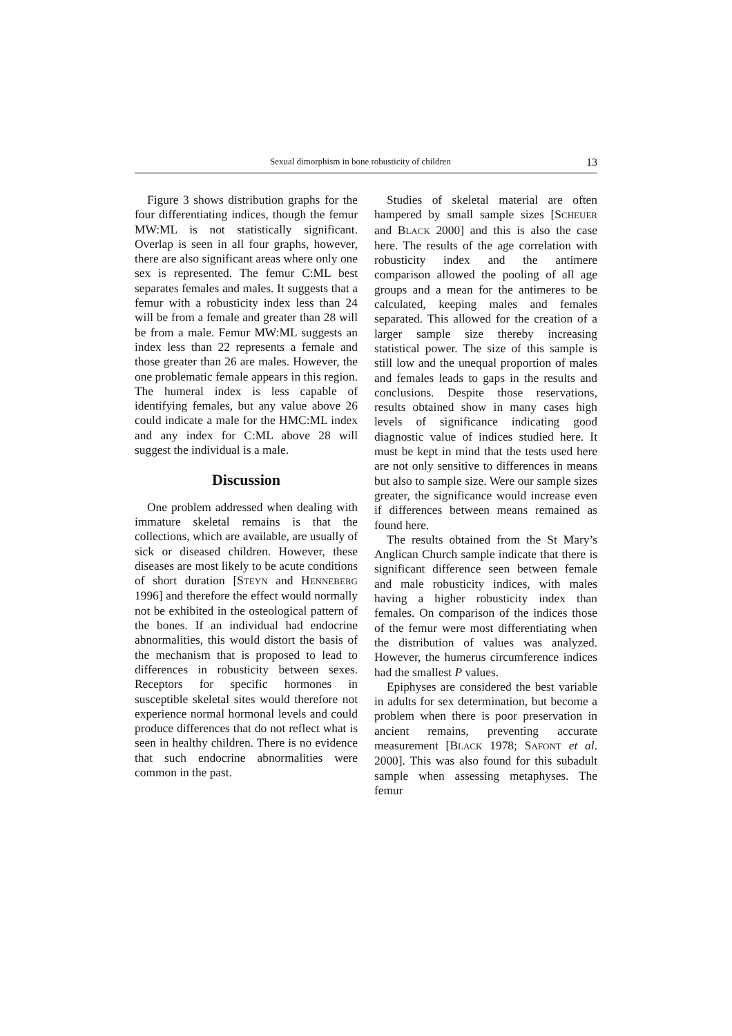Sexual dimorphism in bone robusticity of children 13
Figure 3 shows distribution graphs for the four differentiating indices, though the femur MW:ML is not statistically significant. Overlap is seen in all four graphs, however, there are also significant areas where only one sex is represented. The femur C:ML best separates females and males. It suggests that a femur with a robusticity index less than 24 will be from a female and greater than 28 will be from a male. Femur MW:ML suggests an index less than 22 represents a female and those greater than 26 are males. However, the one problematic female appears in this region. The humeral index is less capable of identifying females, but any value above 26 could indicate a male for the HMC:ML index and any index for C:ML above 28 will suggest the individual is a male.
Discussion
One problem addressed when dealing with immature skeletal remains is that the collections, which are available, are usually of sick or diseased children. However, these diseases are most likely to be acute conditions of short duration [STEYN and HENNEBERG 1996] and therefore the effect would normally not be exhibited in the osteological pattern of the bones. If an individual had endocrine abnormalities, this would distort the basis of the mechanism that is proposed to lead to differences in robusticity between sexes. Receptors for specific hormones in susceptible skeletal sites would therefore not experience normal hormonal levels and could produce differences that do not reflect what is seen in healthy children. There is no evidence that such endocrine abnormalities were common in the past.
Studies of skeletal material are often hampered by small sample sizes [SCHEUER and BLACK 2000] and this is also the case here. The results of the age correlation with robusticity index and the antimere comparison allowed the pooling of all age groups and a mean for the antimeres to be calculated, keeping males and females separated. This allowed for the creation of a larger sample size thereby increasing statistical power. The size of this sample is still low and the unequal proportion of males and females leads to gaps in the results and conclusions. Despite those reservations, results obtained show in many cases high levels of significance indicating good diagnostic value of indices studied here. It must be kept in mind that the tests used here are not only sensitive to differences in means but also to sample size. Were our sample sizes greater, the significance would increase even if differences between means remained as found here.
The results obtained from the St Mary’s Anglican Church sample indicate that there is significant difference seen between female and male robusticity indices, with males having a higher robusticity index than females. On comparison of the indices those of the femur were most differentiating when the distribution of values was analyzed. However, the humerus circumference indices had the smallest P values.
Epiphyses are considered the best variable in adults for sex determination, but become a problem when there is poor preservation in ancient remains, preventing accurate measurement [BLACK 1978; SAFONT et al. 2000]. This was also found for this subadult sample when assessing metaphyses. The femur